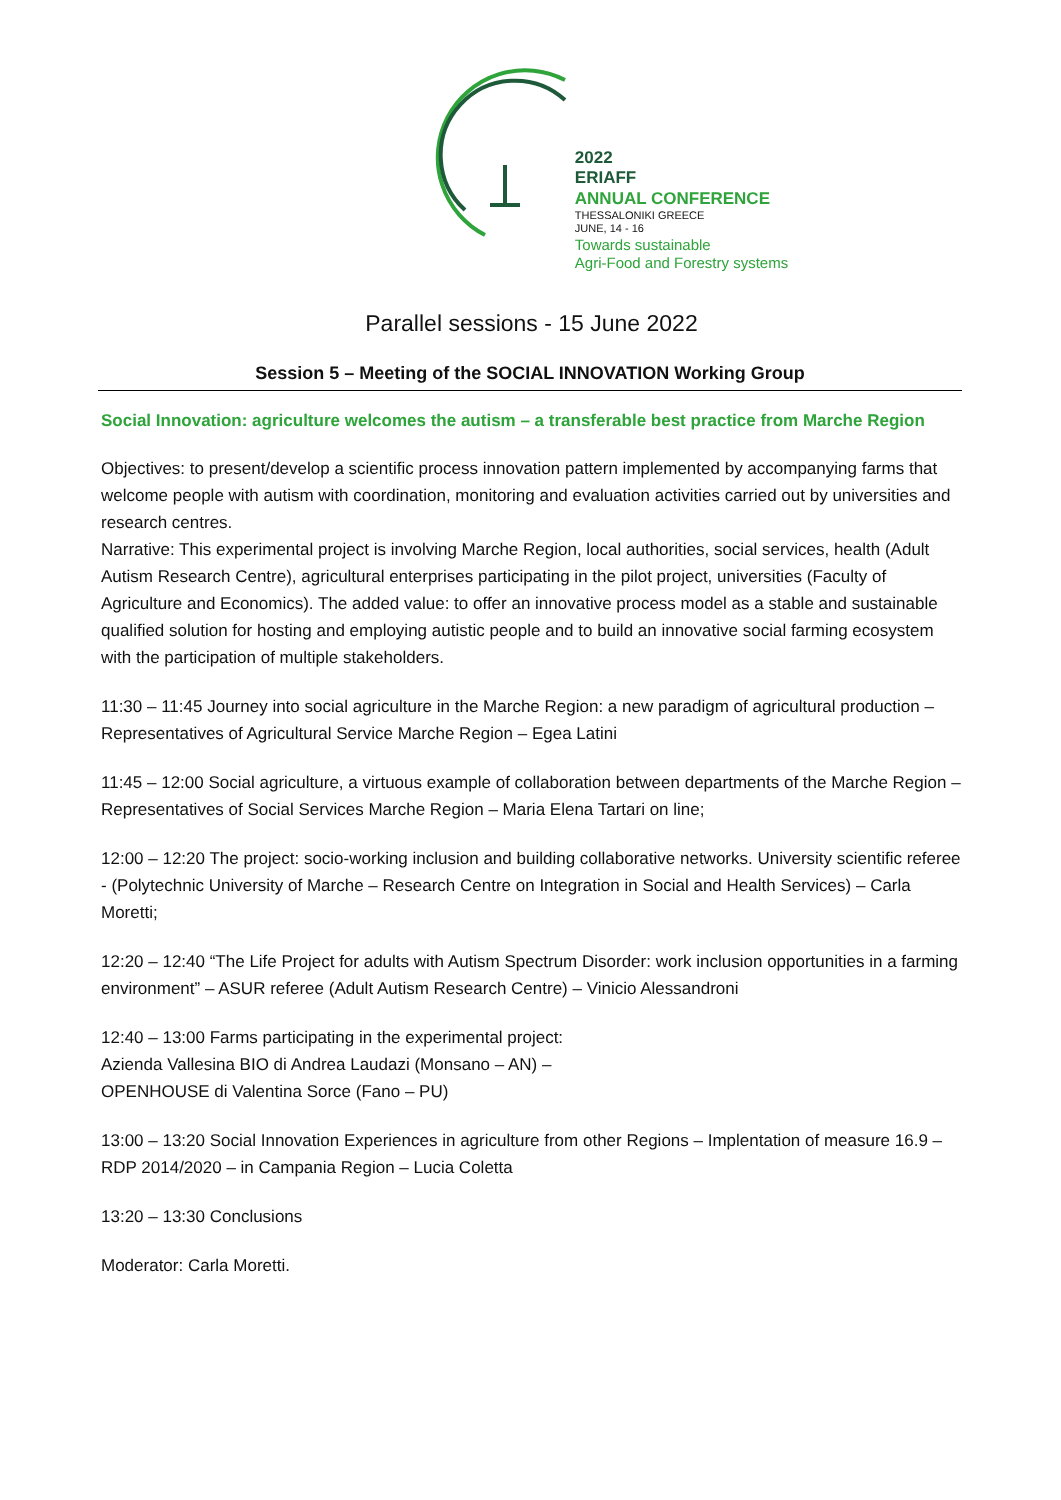2022
ERIAFF
ANNUAL CONFERENCE
THESSALONIKI GREECE
JUNE, 14 - 16
Towards sustainable
Agri-Food and Forestry systems
Parallel sessions - 15 June 2022
Session 5 – Meeting of the SOCIAL INNOVATION Working Group
Social Innovation: agriculture welcomes the autism – a transferable best practice from Marche Region
Objectives: to present/develop a scientific process innovation pattern implemented by accompanying farms that welcome people with autism with coordination, monitoring and evaluation activities carried out by universities and research centres.
Narrative: This experimental project is involving Marche Region, local authorities, social services, health (Adult Autism Research Centre), agricultural enterprises participating in the pilot project, universities (Faculty of Agriculture and Economics). The added value: to offer an innovative process model as a stable and sustainable qualified solution for hosting and employing autistic people and to build an innovative social farming ecosystem with the participation of multiple stakeholders.
11:30 – 11:45 Journey into social agriculture in the Marche Region: a new paradigm of agricultural production – Representatives of Agricultural Service Marche Region – Egea Latini
11:45 – 12:00 Social agriculture, a virtuous example of collaboration between departments of the Marche Region – Representatives of Social Services Marche Region – Maria Elena Tartari on line;
12:00 – 12:20 The project: socio-working inclusion and building collaborative networks. University scientific referee - (Polytechnic University of Marche – Research Centre on Integration in Social and Health Services) – Carla Moretti;
12:20 – 12:40 “The Life Project for adults with Autism Spectrum Disorder: work inclusion opportunities in a farming environment” – ASUR referee (Adult Autism Research Centre) – Vinicio Alessandroni
12:40 – 13:00 Farms participating in the experimental project:
Azienda Vallesina BIO di Andrea Laudazi (Monsano – AN) –
OPENHOUSE di Valentina Sorce (Fano – PU)
13:00 – 13:20 Social Innovation Experiences in agriculture from other Regions – Implentation of measure 16.9 – RDP 2014/2020 – in Campania Region – Lucia Coletta
13:20 – 13:30 Conclusions
Moderator: Carla Moretti.